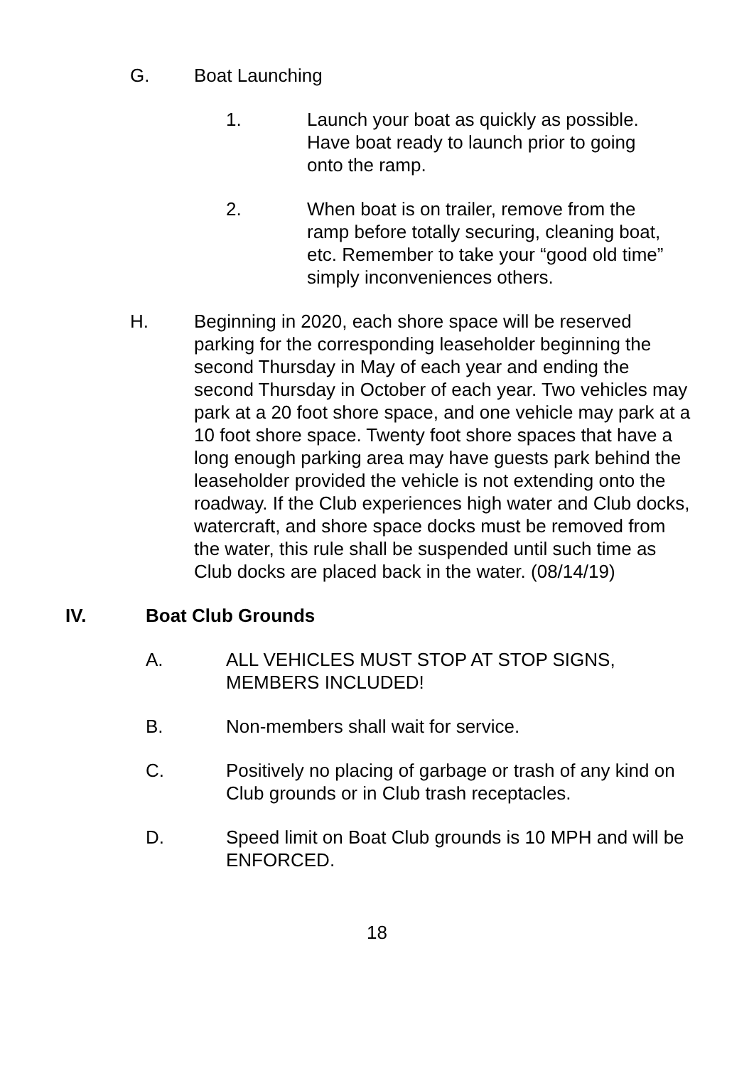G. Boat Launching
1. Launch your boat as quickly as possible. Have boat ready to launch prior to going onto the ramp.
2. When boat is on trailer, remove from the ramp before totally securing, cleaning boat, etc. Remember to take your “good old time” simply inconveniences others.
H. Beginning in 2020, each shore space will be reserved parking for the corresponding leaseholder beginning the second Thursday in May of each year and ending the second Thursday in October of each year. Two vehicles may park at a 20 foot shore space, and one vehicle may park at a 10 foot shore space. Twenty foot shore spaces that have a long enough parking area may have guests park behind the leaseholder provided the vehicle is not extending onto the roadway. If the Club experiences high water and Club docks, watercraft, and shore space docks must be removed from the water, this rule shall be suspended until such time as Club docks are placed back in the water. (08/14/19)
IV. Boat Club Grounds
A. ALL VEHICLES MUST STOP AT STOP SIGNS, MEMBERS INCLUDED!
B. Non-members shall wait for service.
C. Positively no placing of garbage or trash of any kind on Club grounds or in Club trash receptacles.
D. Speed limit on Boat Club grounds is 10 MPH and will be ENFORCED.
18